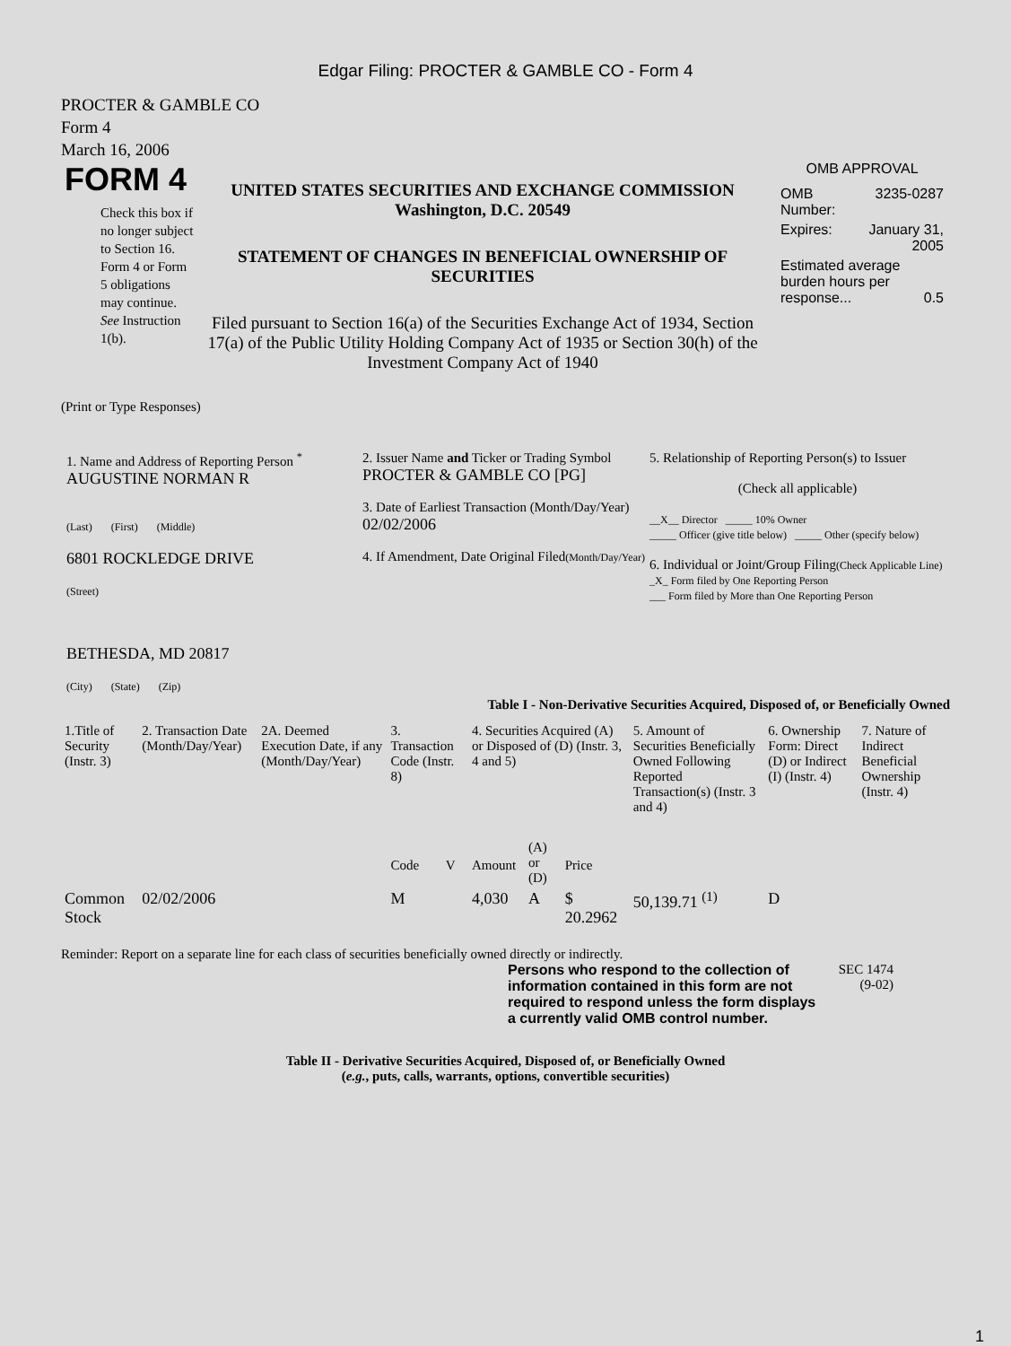Edgar Filing: PROCTER & GAMBLE CO - Form 4
PROCTER & GAMBLE CO
Form 4
March 16, 2006
FORM 4
Check this box if no longer subject to Section 16. Form 4 or Form 5 obligations may continue. See Instruction 1(b).
UNITED STATES SECURITIES AND EXCHANGE COMMISSION
Washington, D.C. 20549
STATEMENT OF CHANGES IN BENEFICIAL OWNERSHIP OF SECURITIES
Filed pursuant to Section 16(a) of the Securities Exchange Act of 1934, Section 17(a) of the Public Utility Holding Company Act of 1935 or Section 30(h) of the Investment Company Act of 1940
OMB APPROVAL
| OMB Number: | 3235-0287 |
| Expires: | January 31, 2005 |
| Estimated average burden hours per response... 0.5 | |
(Print or Type Responses)
1. Name and Address of Reporting Person <sup>*</sup>
AUGUSTINE NORMAN R
(Last) (First) (Middle)
6801 ROCKLEDGE DRIVE
(Street)
BETHESDA, MD 20817
(City) (State) (Zip)
2. Issuer Name and Ticker or Trading Symbol
PROCTER & GAMBLE CO [PG]
3. Date of Earliest Transaction (Month/Day/Year)
02/02/2006
4. If Amendment, Date Original Filed(Month/Day/Year)
5. Relationship of Reporting Person(s) to Issuer
(Check all applicable)
__X__ Director _____ 10% Owner
_____ Officer (give title below) _____ Other (specify below)
6. Individual or Joint/Group Filing(Check Applicable Line)
_X_ Form filed by One Reporting Person
___ Form filed by More than One Reporting Person
Table I - Non-Derivative Securities Acquired, Disposed of, or Beneficially Owned
| 1.Title of Security (Instr. 3) | 2. Transaction Date (Month/Day/Year) | 2A. Deemed Execution Date, if any (Month/Day/Year) | 3. Transaction Code (Instr. 8) | | 4. Securities Acquired (A) or Disposed of (D) (Instr. 3, 4 and 5) | | | 5. Amount of Securities Beneficially Owned Following Reported Transaction(s) (Instr. 3 and 4) | 6. Ownership Form: Direct (D) or Indirect (I) (Instr. 4) | 7. Nature of Indirect Beneficial Ownership (Instr. 4) |
| --- | --- | --- | --- | --- | --- | --- | --- | --- | --- | --- |
| | | | Code | V | Amount | (A) or (D) | Price | | | |
| Common Stock | 02/02/2006 | | M | | 4,030 | A | $ 20.2962 | 50,139.71 <sup>(1)</sup> | D | |
Reminder: Report on a separate line for each class of securities beneficially owned directly or indirectly.
Persons who respond to the collection of information contained in this form are not required to respond unless the form displays a currently valid OMB control number.
SEC 1474 (9-02)
Table II - Derivative Securities Acquired, Disposed of, or Beneficially Owned
(e.g., puts, calls, warrants, options, convertible securities)
1